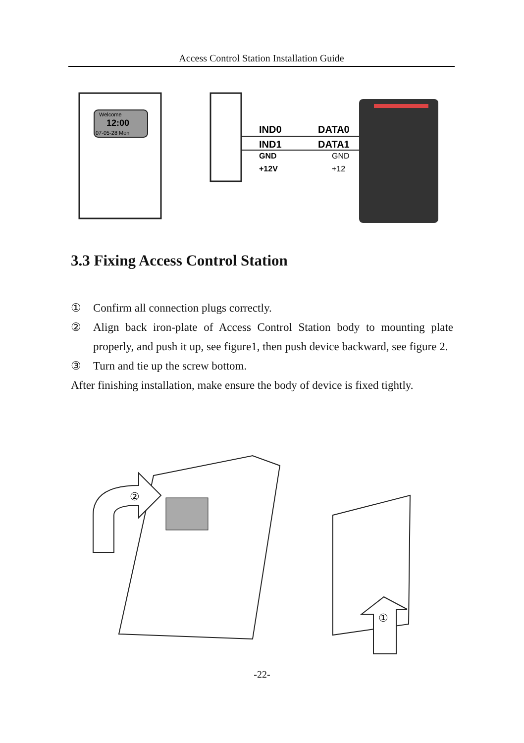Access Control Station Installation Guide
Welcome
12:00
07-05-28 Mon
IND0
DATA0
IND1
DATA1
GND
GND
+12V
+12
3.3 Fixing Access Control Station
① Confirm all connection plugs correctly.
② Align back iron-plate of Access Control Station body to mounting plate properly, and push it up, see figure1, then push device backward, see figure 2.
③ Turn and tie up the screw bottom.
After finishing installation, make ensure the body of device is fixed tightly.
②
①
-22-